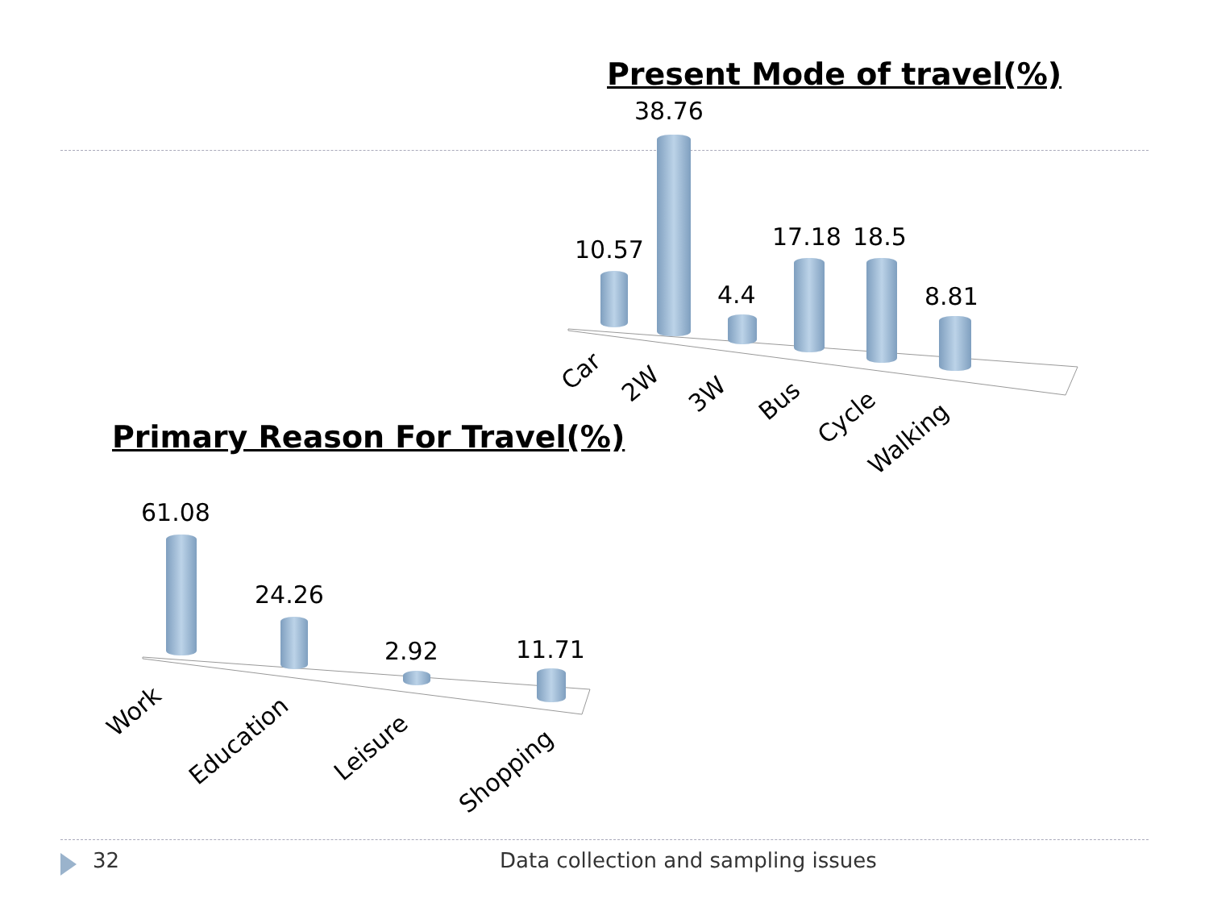Present Mode of travel(%)
10.57
38.76
4.4
17.18 18.5
8.81
Car 2W 3W Bus
Cycle
Walking
Primary Reason For Travel(%)
61.08
24.26
2.92 11.71
Work
Education Leisure
Shopping
32
Data collection and sampling issues